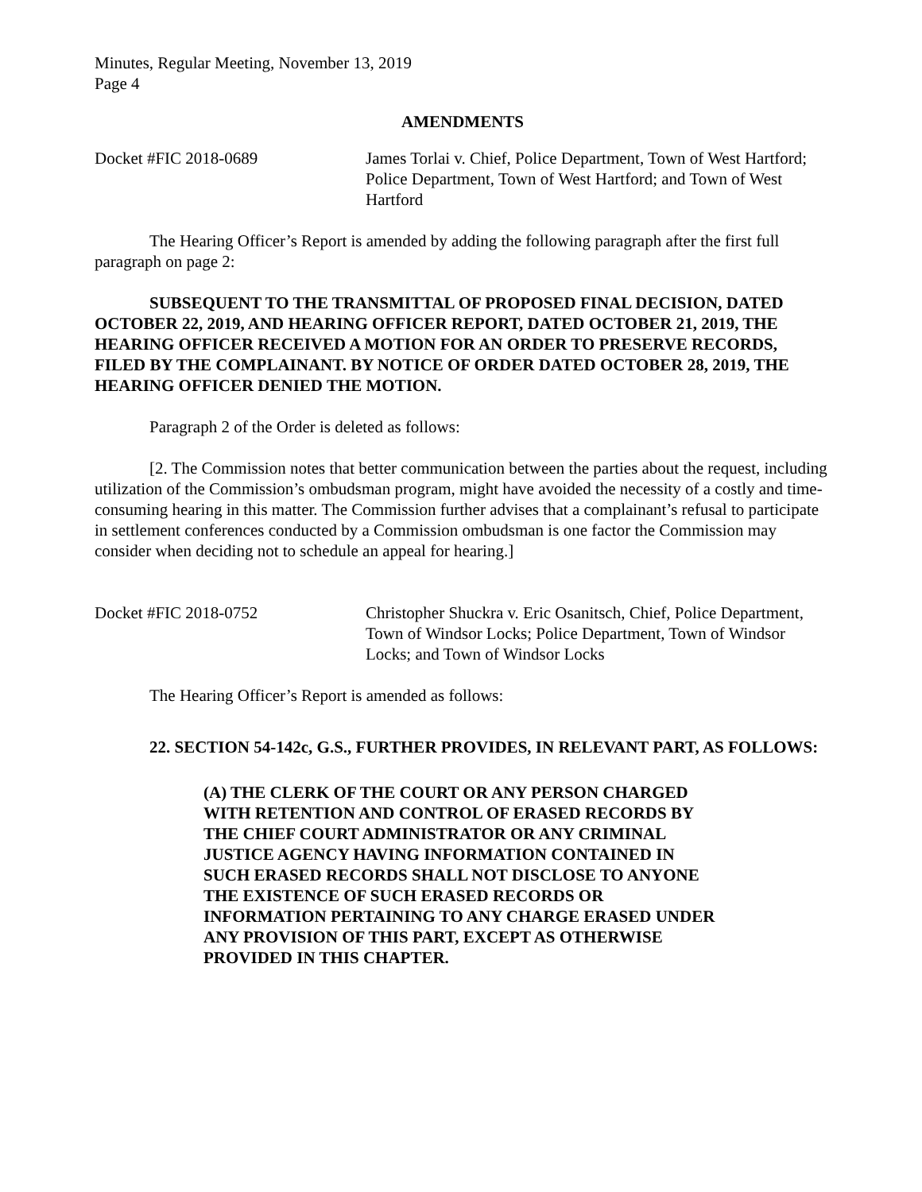Minutes, Regular Meeting, November 13, 2019
Page 4
AMENDMENTS
Docket #FIC 2018-0689 James Torlai v. Chief, Police Department, Town of West Hartford; Police Department, Town of West Hartford; and Town of West Hartford
The Hearing Officer’s Report is amended by adding the following paragraph after the first full paragraph on page 2:
SUBSEQUENT TO THE TRANSMITTAL OF PROPOSED FINAL DECISION, DATED OCTOBER 22, 2019, AND HEARING OFFICER REPORT, DATED OCTOBER 21, 2019, THE HEARING OFFICER RECEIVED A MOTION FOR AN ORDER TO PRESERVE RECORDS, FILED BY THE COMPLAINANT. BY NOTICE OF ORDER DATED OCTOBER 28, 2019, THE HEARING OFFICER DENIED THE MOTION.
Paragraph 2 of the Order is deleted as follows:
[2. The Commission notes that better communication between the parties about the request, including utilization of the Commission’s ombudsman program, might have avoided the necessity of a costly and time-consuming hearing in this matter. The Commission further advises that a complainant’s refusal to participate in settlement conferences conducted by a Commission ombudsman is one factor the Commission may consider when deciding not to schedule an appeal for hearing.]
Docket #FIC 2018-0752 Christopher Shuckra v. Eric Osanitsch, Chief, Police Department, Town of Windsor Locks; Police Department, Town of Windsor Locks; and Town of Windsor Locks
The Hearing Officer’s Report is amended as follows:
22. SECTION 54-142c, G.S., FURTHER PROVIDES, IN RELEVANT PART, AS FOLLOWS:
(A) THE CLERK OF THE COURT OR ANY PERSON CHARGED WITH RETENTION AND CONTROL OF ERASED RECORDS BY THE CHIEF COURT ADMINISTRATOR OR ANY CRIMINAL JUSTICE AGENCY HAVING INFORMATION CONTAINED IN SUCH ERASED RECORDS SHALL NOT DISCLOSE TO ANYONE THE EXISTENCE OF SUCH ERASED RECORDS OR INFORMATION PERTAINING TO ANY CHARGE ERASED UNDER ANY PROVISION OF THIS PART, EXCEPT AS OTHERWISE PROVIDED IN THIS CHAPTER.